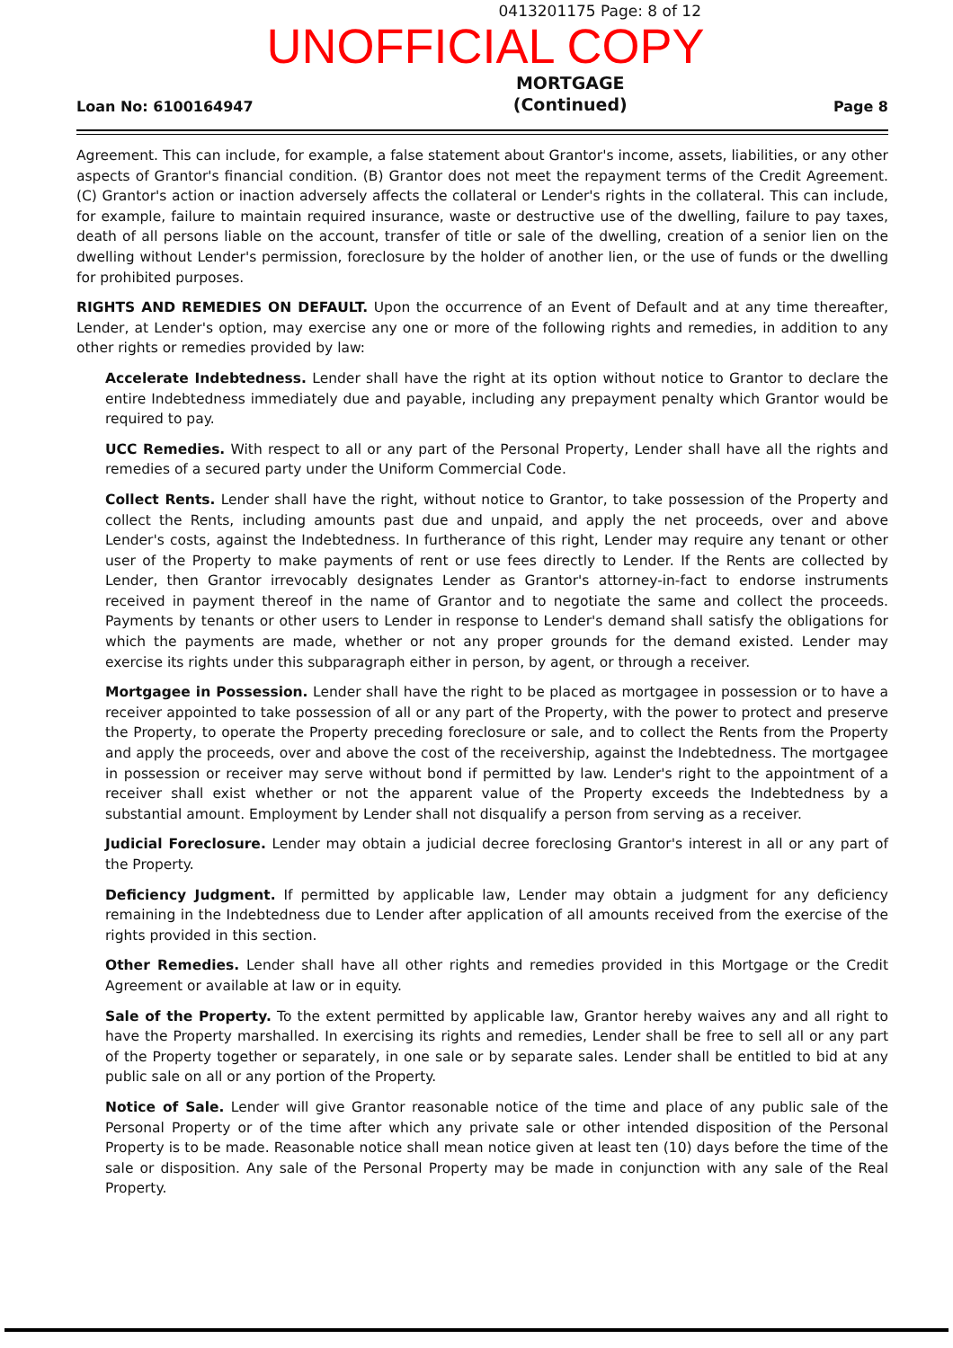0413201175 Page: 8 of 12
UNOFFICIAL COPY
Loan No: 6100164947 MORTGAGE
(Continued) Page 8
Agreement. This can include, for example, a false statement about Grantor's income, assets, liabilities, or any other aspects of Grantor's financial condition. (B) Grantor does not meet the repayment terms of the Credit Agreement. (C) Grantor's action or inaction adversely affects the collateral or Lender's rights in the collateral. This can include, for example, failure to maintain required insurance, waste or destructive use of the dwelling, failure to pay taxes, death of all persons liable on the account, transfer of title or sale of the dwelling, creation of a senior lien on the dwelling without Lender's permission, foreclosure by the holder of another lien, or the use of funds or the dwelling for prohibited purposes.
RIGHTS AND REMEDIES ON DEFAULT. Upon the occurrence of an Event of Default and at any time thereafter, Lender, at Lender's option, may exercise any one or more of the following rights and remedies, in addition to any other rights or remedies provided by law:
Accelerate Indebtedness. Lender shall have the right at its option without notice to Grantor to declare the entire Indebtedness immediately due and payable, including any prepayment penalty which Grantor would be required to pay.
UCC Remedies. With respect to all or any part of the Personal Property, Lender shall have all the rights and remedies of a secured party under the Uniform Commercial Code.
Collect Rents. Lender shall have the right, without notice to Grantor, to take possession of the Property and collect the Rents, including amounts past due and unpaid, and apply the net proceeds, over and above Lender's costs, against the Indebtedness. In furtherance of this right, Lender may require any tenant or other user of the Property to make payments of rent or use fees directly to Lender. If the Rents are collected by Lender, then Grantor irrevocably designates Lender as Grantor's attorney-in-fact to endorse instruments received in payment thereof in the name of Grantor and to negotiate the same and collect the proceeds. Payments by tenants or other users to Lender in response to Lender's demand shall satisfy the obligations for which the payments are made, whether or not any proper grounds for the demand existed. Lender may exercise its rights under this subparagraph either in person, by agent, or through a receiver.
Mortgagee in Possession. Lender shall have the right to be placed as mortgagee in possession or to have a receiver appointed to take possession of all or any part of the Property, with the power to protect and preserve the Property, to operate the Property preceding foreclosure or sale, and to collect the Rents from the Property and apply the proceeds, over and above the cost of the receivership, against the Indebtedness. The mortgagee in possession or receiver may serve without bond if permitted by law. Lender's right to the appointment of a receiver shall exist whether or not the apparent value of the Property exceeds the Indebtedness by a substantial amount. Employment by Lender shall not disqualify a person from serving as a receiver.
Judicial Foreclosure. Lender may obtain a judicial decree foreclosing Grantor's interest in all or any part of the Property.
Deficiency Judgment. If permitted by applicable law, Lender may obtain a judgment for any deficiency remaining in the Indebtedness due to Lender after application of all amounts received from the exercise of the rights provided in this section.
Other Remedies. Lender shall have all other rights and remedies provided in this Mortgage or the Credit Agreement or available at law or in equity.
Sale of the Property. To the extent permitted by applicable law, Grantor hereby waives any and all right to have the Property marshalled. In exercising its rights and remedies, Lender shall be free to sell all or any part of the Property together or separately, in one sale or by separate sales. Lender shall be entitled to bid at any public sale on all or any portion of the Property.
Notice of Sale. Lender will give Grantor reasonable notice of the time and place of any public sale of the Personal Property or of the time after which any private sale or other intended disposition of the Personal Property is to be made. Reasonable notice shall mean notice given at least ten (10) days before the time of the sale or disposition. Any sale of the Personal Property may be made in conjunction with any sale of the Real Property.